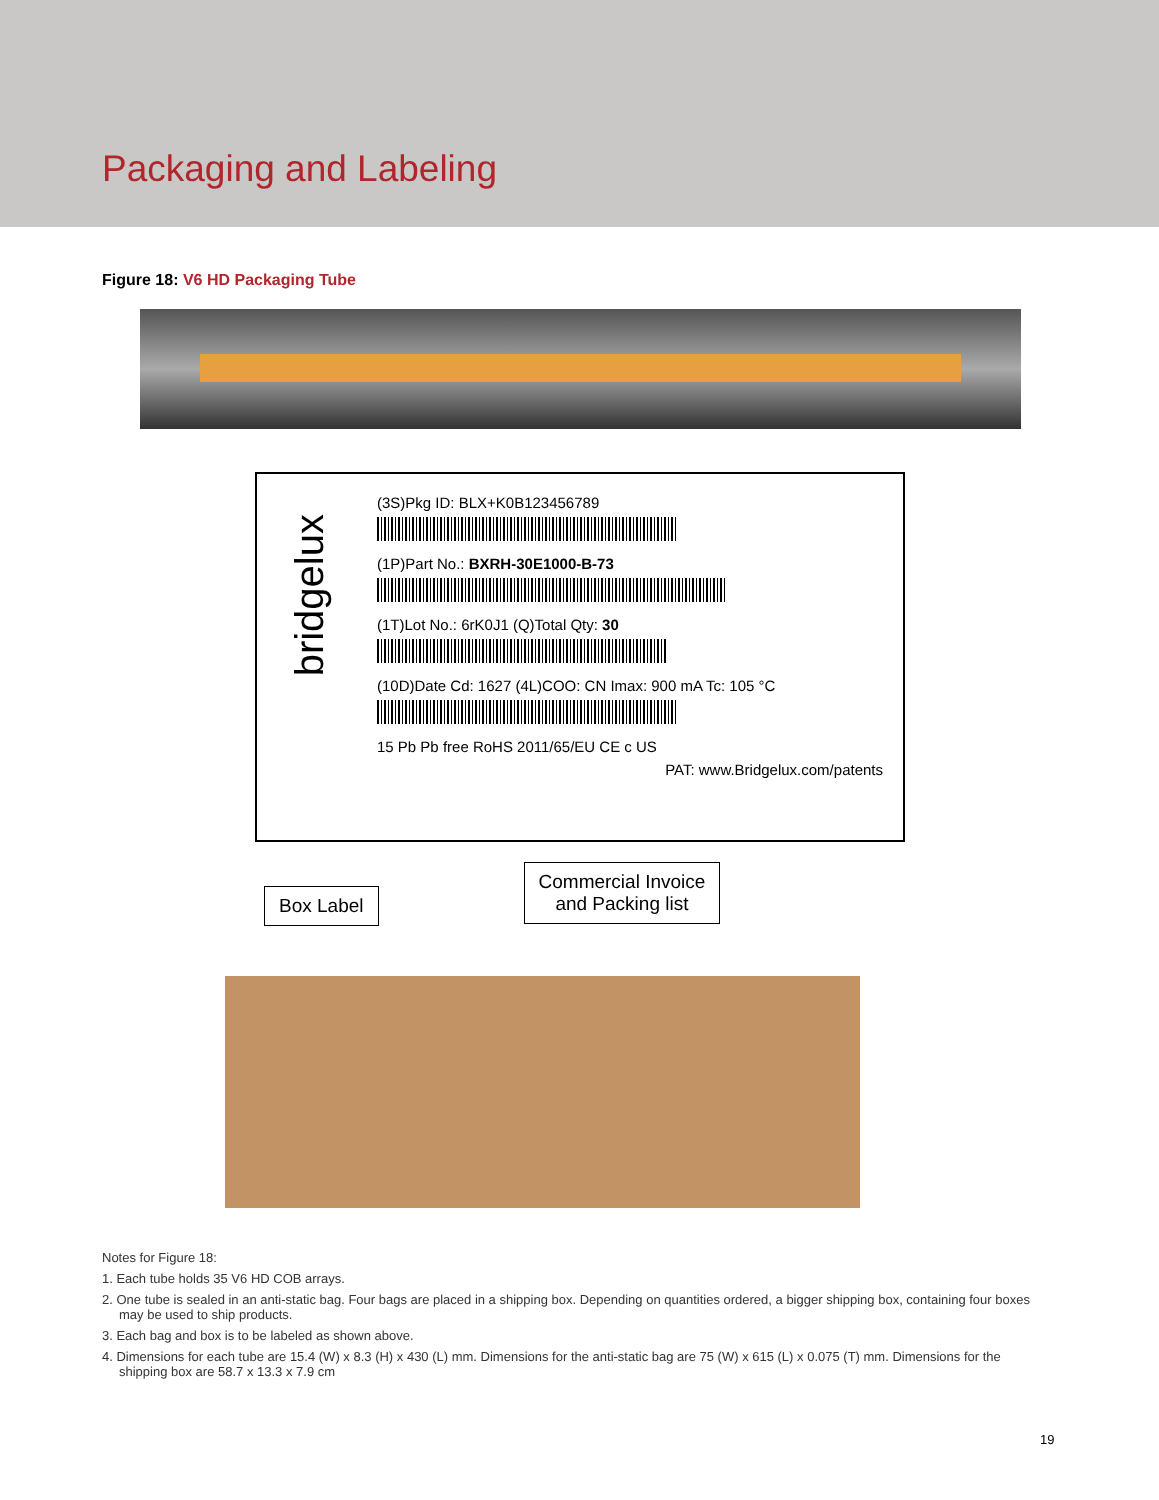Packaging and Labeling
Figure 18: V6 HD Packaging Tube
bridgelux
(3S)Pkg ID: BLX+K0B123456789
(1P)Part No.: BXRH-30E1000-B-73
(1T)Lot No.: 6rK0J1 (Q)Total Qty: 30
(10D)Date Cd: 1627 (4L)COO: CN Imax: 900 mA Tc: 105 °C
15 Pb Pb free RoHS 2011/65/EU CE c US
PAT: www.Bridgelux.com/patents
Box Label
Commercial Invoice
and Packing list
Notes for Figure 18:
1. Each tube holds 35 V6 HD COB arrays.
2. One tube is sealed in an anti-static bag. Four bags are placed in a shipping box. Depending on quantities ordered, a bigger shipping box, containing four boxes may be used to ship products.
3. Each bag and box is to be labeled as shown above.
4. Dimensions for each tube are 15.4 (W) x 8.3 (H) x 430 (L) mm. Dimensions for the anti-static bag are 75 (W) x 615 (L) x 0.075 (T) mm. Dimensions for the shipping box are 58.7 x 13.3 x 7.9 cm
19